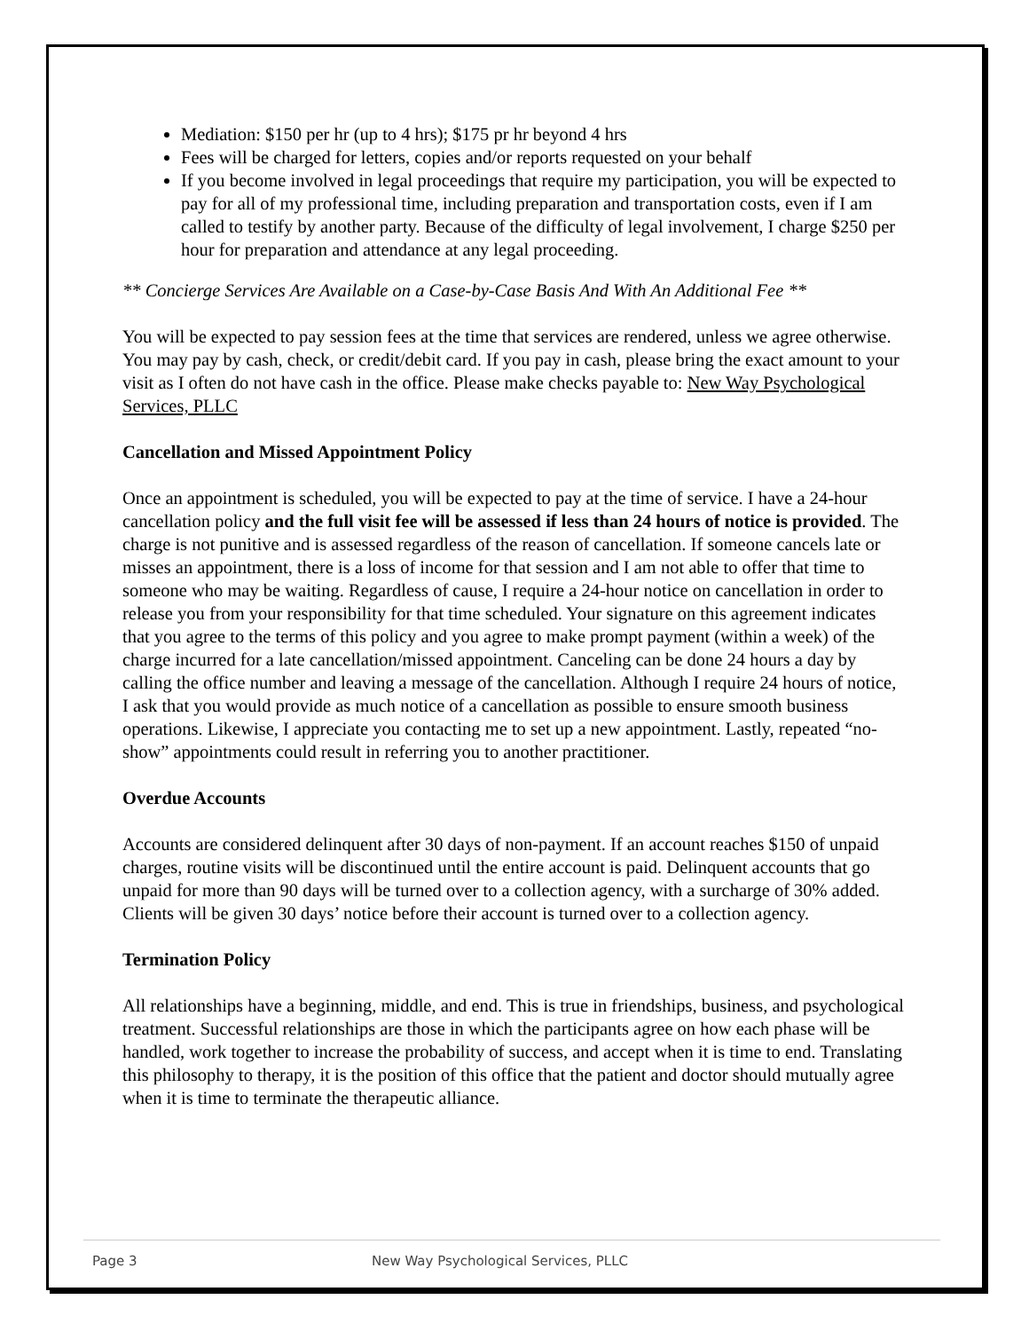Mediation: $150 per hr (up to 4 hrs); $175 pr hr beyond 4 hrs
Fees will be charged for letters, copies and/or reports requested on your behalf
If you become involved in legal proceedings that require my participation, you will be expected to pay for all of my professional time, including preparation and transportation costs, even if I am called to testify by another party. Because of the difficulty of legal involvement, I charge $250 per hour for preparation and attendance at any legal proceeding.
** Concierge Services Are Available on a Case-by-Case Basis And With An Additional Fee **
You will be expected to pay session fees at the time that services are rendered, unless we agree otherwise. You may pay by cash, check, or credit/debit card. If you pay in cash, please bring the exact amount to your visit as I often do not have cash in the office. Please make checks payable to: New Way Psychological Services, PLLC
Cancellation and Missed Appointment Policy
Once an appointment is scheduled, you will be expected to pay at the time of service. I have a 24-hour cancellation policy and the full visit fee will be assessed if less than 24 hours of notice is provided. The charge is not punitive and is assessed regardless of the reason of cancellation. If someone cancels late or misses an appointment, there is a loss of income for that session and I am not able to offer that time to someone who may be waiting. Regardless of cause, I require a 24-hour notice on cancellation in order to release you from your responsibility for that time scheduled. Your signature on this agreement indicates that you agree to the terms of this policy and you agree to make prompt payment (within a week) of the charge incurred for a late cancellation/missed appointment. Canceling can be done 24 hours a day by calling the office number and leaving a message of the cancellation. Although I require 24 hours of notice, I ask that you would provide as much notice of a cancellation as possible to ensure smooth business operations. Likewise, I appreciate you contacting me to set up a new appointment. Lastly, repeated “no-show” appointments could result in referring you to another practitioner.
Overdue Accounts
Accounts are considered delinquent after 30 days of non-payment. If an account reaches $150 of unpaid charges, routine visits will be discontinued until the entire account is paid. Delinquent accounts that go unpaid for more than 90 days will be turned over to a collection agency, with a surcharge of 30% added. Clients will be given 30 days’ notice before their account is turned over to a collection agency.
Termination Policy
All relationships have a beginning, middle, and end. This is true in friendships, business, and psychological treatment. Successful relationships are those in which the participants agree on how each phase will be handled, work together to increase the probability of success, and accept when it is time to end. Translating this philosophy to therapy, it is the position of this office that the patient and doctor should mutually agree when it is time to terminate the therapeutic alliance.
Page 3 New Way Psychological Services, PLLC